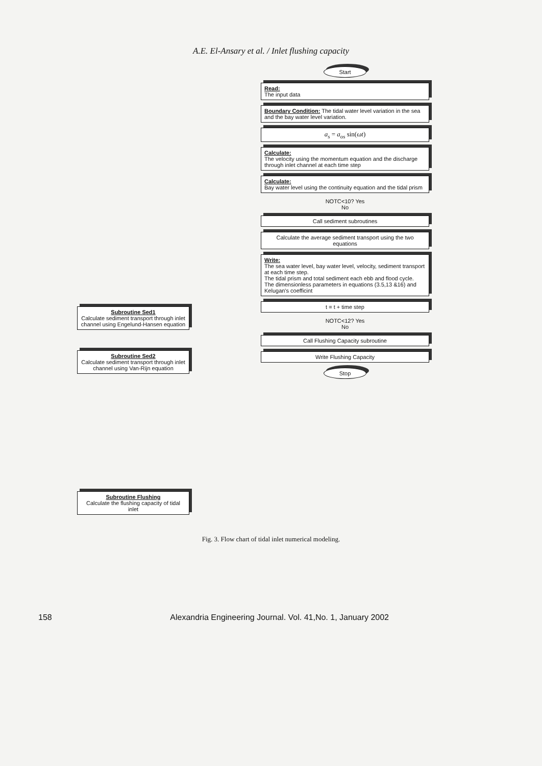A.E. El-Ansary et al. / Inlet flushing capacity
Subroutine Sed1
Calculate sediment transport through inlet channel using Engelund-Hansen equation
Subroutine Sed2
Calculate sediment transport through inlet channel using Van-Rijn equation
Subroutine Flushing
Calculate the flushing capacity of tidal inlet
Start
Read:
The input data
Boundary Condition: The tidal water level variation in the sea and the bay water level variation.
a<sub>s</sub> = a<sub>os</sub> sin(ωt)
Calculate:
The velocity using the momentum equation and the discharge through inlet channel at each time step
Calculate:
Bay water level using the continuity equation and the tidal prism
NOTC<10? Yes
No
Call sediment subroutines
Calculate the average sediment transport using the two equations
Write:
The sea water level, bay water level, velocity, sediment transport at each time step.
The tidal prism and total sediment each ebb and flood cycle.
The dimensionless parameters in equations (3.5,13 &16) and Kelugan's coefficint
t = t + time step
NOTC<12? Yes
No
Call Flushing Capacity subroutine
Write Flushing Capacity
Stop
Fig. 3. Flow chart of tidal inlet numerical modeling.
158 Alexandria Engineering Journal. Vol. 41,No. 1, January 2002